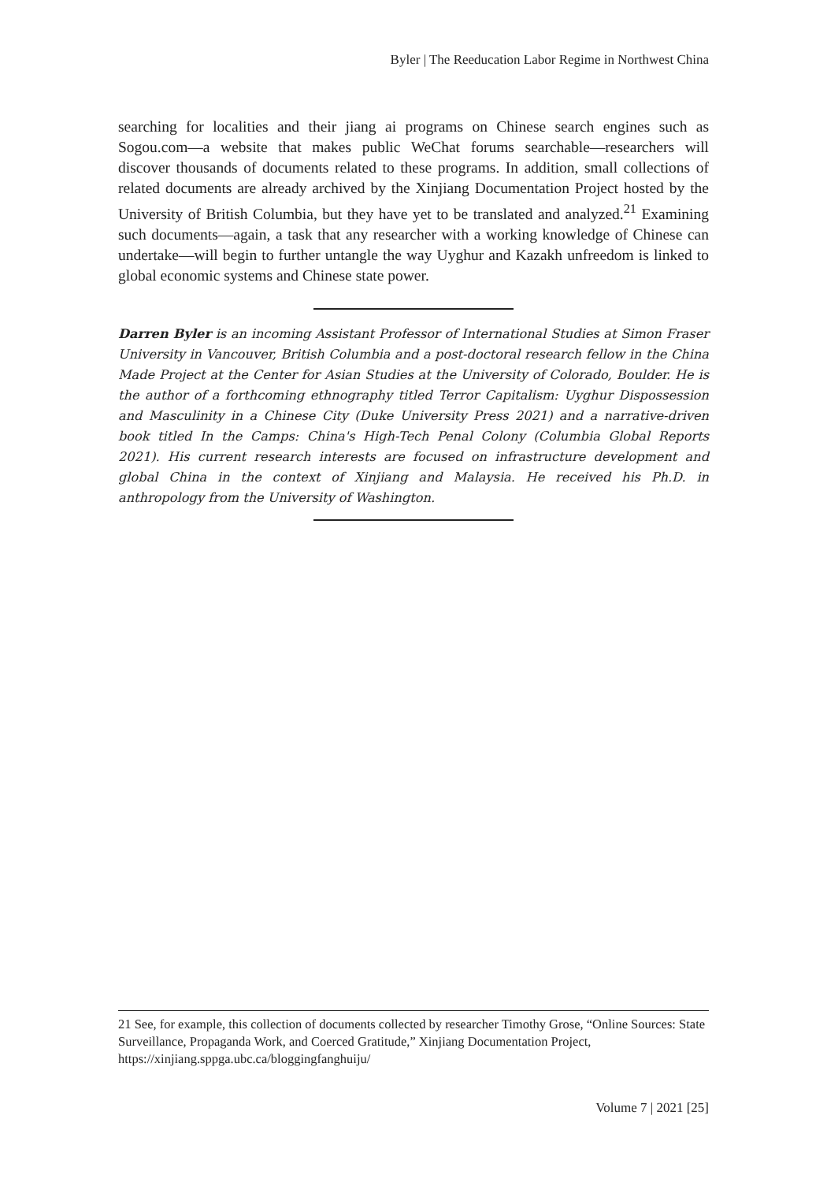Byler | The Reeducation Labor Regime in Northwest China
searching for localities and their jiang ai programs on Chinese search engines such as Sogou.com—a website that makes public WeChat forums searchable—researchers will discover thousands of documents related to these programs. In addition, small collections of related documents are already archived by the Xinjiang Documentation Project hosted by the University of British Columbia, but they have yet to be translated and analyzed.<sup>21</sup> Examining such documents—again, a task that any researcher with a working knowledge of Chinese can undertake—will begin to further untangle the way Uyghur and Kazakh unfreedom is linked to global economic systems and Chinese state power.
Darren Byler is an incoming Assistant Professor of International Studies at Simon Fraser University in Vancouver, British Columbia and a post-doctoral research fellow in the China Made Project at the Center for Asian Studies at the University of Colorado, Boulder. He is the author of a forthcoming ethnography titled Terror Capitalism: Uyghur Dispossession and Masculinity in a Chinese City (Duke University Press 2021) and a narrative-driven book titled In the Camps: China's High-Tech Penal Colony (Columbia Global Reports 2021). His current research interests are focused on infrastructure development and global China in the context of Xinjiang and Malaysia. He received his Ph.D. in anthropology from the University of Washington.
21 See, for example, this collection of documents collected by researcher Timothy Grose, “Online Sources: State Surveillance, Propaganda Work, and Coerced Gratitude,” Xinjiang Documentation Project, https://xinjiang.sppga.ubc.ca/bloggingfanghuiju/
Volume 7 | 2021 [25]